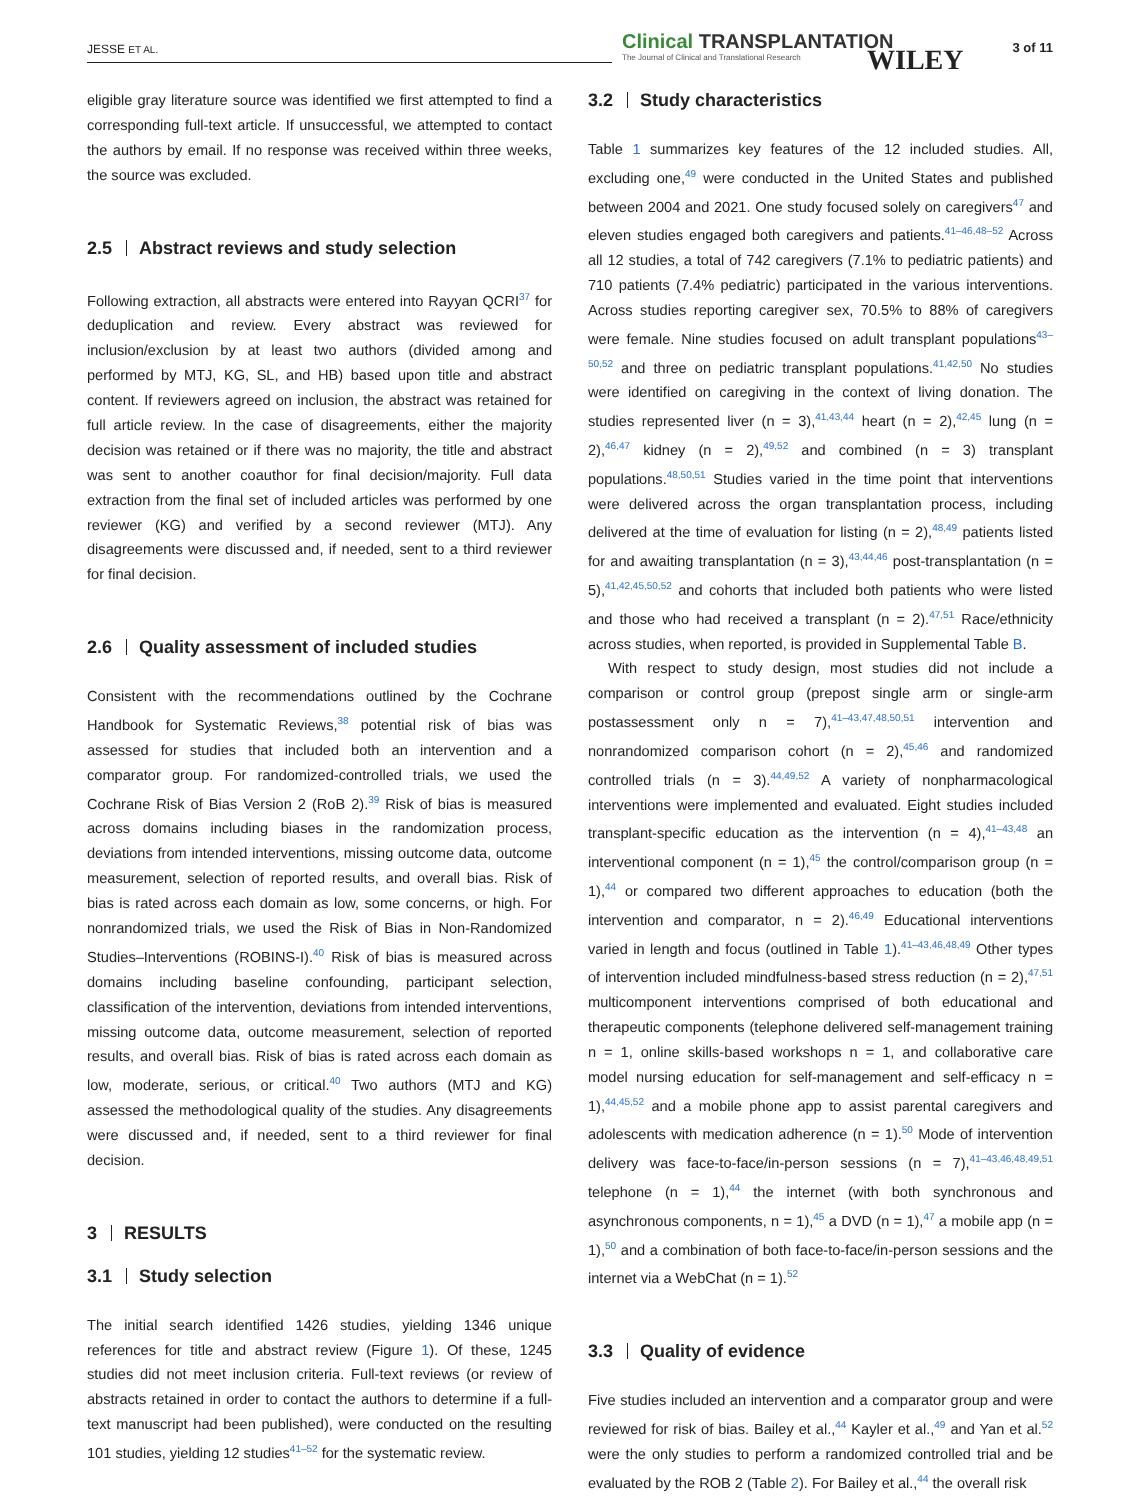JESSE ET AL.
Clinical TRANSPLANTATION
The Journal of Clinical and Translational Research
WILEY 3 of 11
eligible gray literature source was identified we first attempted to find a corresponding full-text article. If unsuccessful, we attempted to contact the authors by email. If no response was received within three weeks, the source was excluded.
2.5 Abstract reviews and study selection
Following extraction, all abstracts were entered into Rayyan QCRI<sup>37</sup> for deduplication and review. Every abstract was reviewed for inclusion/exclusion by at least two authors (divided among and performed by MTJ, KG, SL, and HB) based upon title and abstract content. If reviewers agreed on inclusion, the abstract was retained for full article review. In the case of disagreements, either the majority decision was retained or if there was no majority, the title and abstract was sent to another coauthor for final decision/majority. Full data extraction from the final set of included articles was performed by one reviewer (KG) and verified by a second reviewer (MTJ). Any disagreements were discussed and, if needed, sent to a third reviewer for final decision.
2.6 Quality assessment of included studies
Consistent with the recommendations outlined by the Cochrane Handbook for Systematic Reviews,<sup>38</sup> potential risk of bias was assessed for studies that included both an intervention and a comparator group. For randomized-controlled trials, we used the Cochrane Risk of Bias Version 2 (RoB 2).<sup>39</sup> Risk of bias is measured across domains including biases in the randomization process, deviations from intended interventions, missing outcome data, outcome measurement, selection of reported results, and overall bias. Risk of bias is rated across each domain as low, some concerns, or high. For nonrandomized trials, we used the Risk of Bias in Non-Randomized Studies–Interventions (ROBINS-I).<sup>40</sup> Risk of bias is measured across domains including baseline confounding, participant selection, classification of the intervention, deviations from intended interventions, missing outcome data, outcome measurement, selection of reported results, and overall bias. Risk of bias is rated across each domain as low, moderate, serious, or critical.<sup>40</sup> Two authors (MTJ and KG) assessed the methodological quality of the studies. Any disagreements were discussed and, if needed, sent to a third reviewer for final decision.
3 RESULTS
3.1 Study selection
The initial search identified 1426 studies, yielding 1346 unique references for title and abstract review (Figure 1). Of these, 1245 studies did not meet inclusion criteria. Full-text reviews (or review of abstracts retained in order to contact the authors to determine if a full-text manuscript had been published), were conducted on the resulting 101 studies, yielding 12 studies<sup>41–52</sup> for the systematic review.
3.2 Study characteristics
Table 1 summarizes key features of the 12 included studies. All, excluding one,<sup>49</sup> were conducted in the United States and published between 2004 and 2021. One study focused solely on caregivers<sup>47</sup> and eleven studies engaged both caregivers and patients.<sup>41–46,48–52</sup> Across all 12 studies, a total of 742 caregivers (7.1% to pediatric patients) and 710 patients (7.4% pediatric) participated in the various interventions. Across studies reporting caregiver sex, 70.5% to 88% of caregivers were female. Nine studies focused on adult transplant populations<sup>43–50,52</sup> and three on pediatric transplant populations.<sup>41,42,50</sup> No studies were identified on caregiving in the context of living donation. The studies represented liver (n = 3),<sup>41,43,44</sup> heart (n = 2),<sup>42,45</sup> lung (n = 2),<sup>46,47</sup> kidney (n = 2),<sup>49,52</sup> and combined (n = 3) transplant populations.<sup>48,50,51</sup> Studies varied in the time point that interventions were delivered across the organ transplantation process, including delivered at the time of evaluation for listing (n = 2),<sup>48,49</sup> patients listed for and awaiting transplantation (n = 3),<sup>43,44,46</sup> post-transplantation (n = 5),<sup>41,42,45,50,52</sup> and cohorts that included both patients who were listed and those who had received a transplant (n = 2).<sup>47,51</sup> Race/ethnicity across studies, when reported, is provided in Supplemental Table B.
With respect to study design, most studies did not include a comparison or control group (prepost single arm or single-arm postassessment only n = 7),<sup>41–43,47,48,50,51</sup> intervention and nonrandomized comparison cohort (n = 2),<sup>45,46</sup> and randomized controlled trials (n = 3).<sup>44,49,52</sup> A variety of nonpharmacological interventions were implemented and evaluated. Eight studies included transplant-specific education as the intervention (n = 4),<sup>41–43,48</sup> an interventional component (n = 1),<sup>45</sup> the control/comparison group (n = 1),<sup>44</sup> or compared two different approaches to education (both the intervention and comparator, n = 2).<sup>46,49</sup> Educational interventions varied in length and focus (outlined in Table 1).<sup>41–43,46,48,49</sup> Other types of intervention included mindfulness-based stress reduction (n = 2),<sup>47,51</sup> multicomponent interventions comprised of both educational and therapeutic components (telephone delivered self-management training n = 1, online skills-based workshops n = 1, and collaborative care model nursing education for self-management and self-efficacy n = 1),<sup>44,45,52</sup> and a mobile phone app to assist parental caregivers and adolescents with medication adherence (n = 1).<sup>50</sup> Mode of intervention delivery was face-to-face/in-person sessions (n = 7),<sup>41–43,46,48,49,51</sup> telephone (n = 1),<sup>44</sup> the internet (with both synchronous and asynchronous components, n = 1),<sup>45</sup> a DVD (n = 1),<sup>47</sup> a mobile app (n = 1),<sup>50</sup> and a combination of both face-to-face/in-person sessions and the internet via a WebChat (n = 1).<sup>52</sup>
3.3 Quality of evidence
Five studies included an intervention and a comparator group and were reviewed for risk of bias. Bailey et al.,<sup>44</sup> Kayler et al.,<sup>49</sup> and Yan et al.<sup>52</sup> were the only studies to perform a randomized controlled trial and be evaluated by the ROB 2 (Table 2). For Bailey et al.,<sup>44</sup> the overall risk